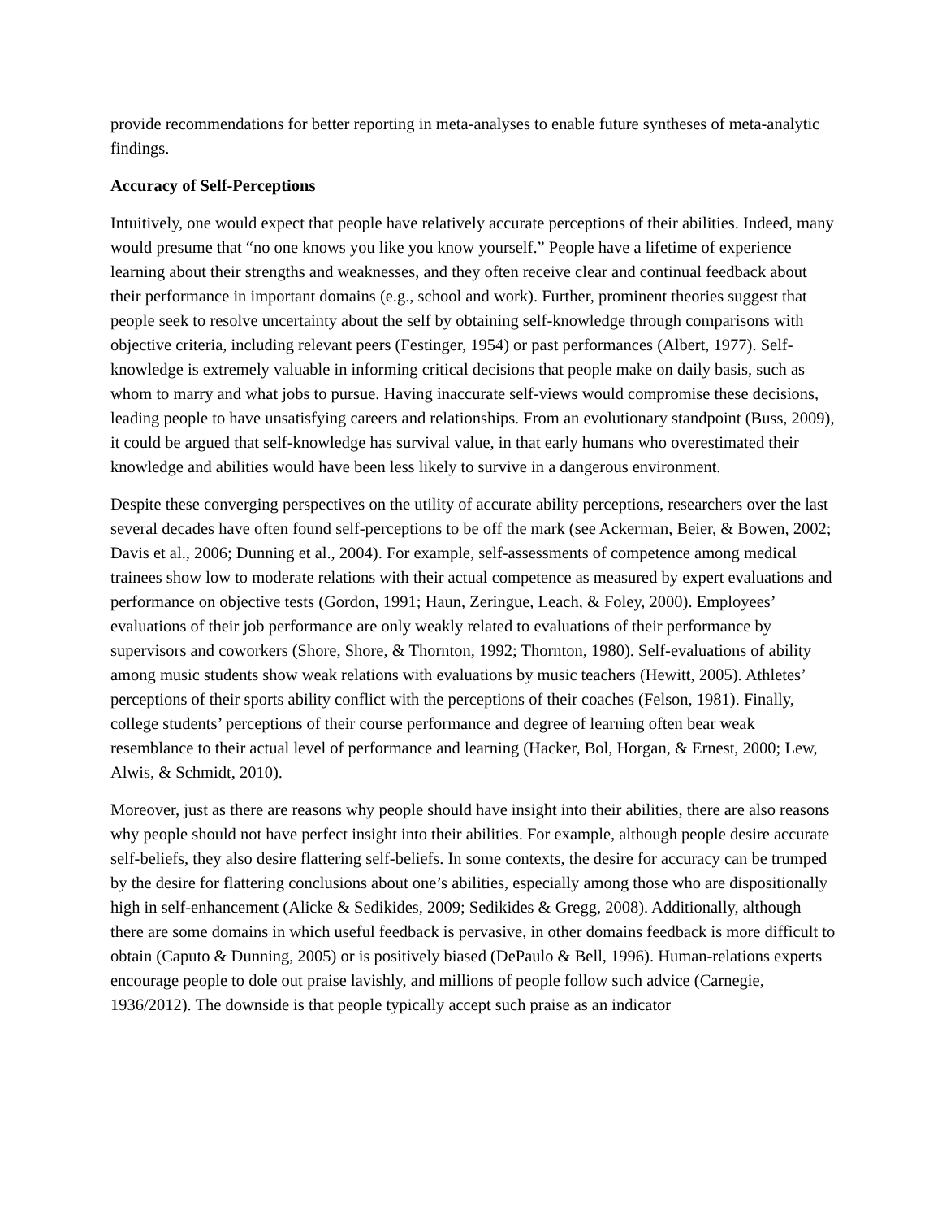provide recommendations for better reporting in meta-analyses to enable future syntheses of meta-analytic findings.
Accuracy of Self-Perceptions
Intuitively, one would expect that people have relatively accurate perceptions of their abilities. Indeed, many would presume that “no one knows you like you know yourself.” People have a lifetime of experience learning about their strengths and weaknesses, and they often receive clear and continual feedback about their performance in important domains (e.g., school and work). Further, prominent theories suggest that people seek to resolve uncertainty about the self by obtaining self-knowledge through comparisons with objective criteria, including relevant peers (Festinger, 1954) or past performances (Albert, 1977). Self-knowledge is extremely valuable in informing critical decisions that people make on daily basis, such as whom to marry and what jobs to pursue. Having inaccurate self-views would compromise these decisions, leading people to have unsatisfying careers and relationships. From an evolutionary standpoint (Buss, 2009), it could be argued that self-knowledge has survival value, in that early humans who overestimated their knowledge and abilities would have been less likely to survive in a dangerous environment.
Despite these converging perspectives on the utility of accurate ability perceptions, researchers over the last several decades have often found self-perceptions to be off the mark (see Ackerman, Beier, & Bowen, 2002; Davis et al., 2006; Dunning et al., 2004). For example, self-assessments of competence among medical trainees show low to moderate relations with their actual competence as measured by expert evaluations and performance on objective tests (Gordon, 1991; Haun, Zeringue, Leach, & Foley, 2000). Employees’ evaluations of their job performance are only weakly related to evaluations of their performance by supervisors and coworkers (Shore, Shore, & Thornton, 1992; Thornton, 1980). Self-evaluations of ability among music students show weak relations with evaluations by music teachers (Hewitt, 2005). Athletes’ perceptions of their sports ability conflict with the perceptions of their coaches (Felson, 1981). Finally, college students’ perceptions of their course performance and degree of learning often bear weak resemblance to their actual level of performance and learning (Hacker, Bol, Horgan, & Ernest, 2000; Lew, Alwis, & Schmidt, 2010).
Moreover, just as there are reasons why people should have insight into their abilities, there are also reasons why people should not have perfect insight into their abilities. For example, although people desire accurate self-beliefs, they also desire flattering self-beliefs. In some contexts, the desire for accuracy can be trumped by the desire for flattering conclusions about one’s abilities, especially among those who are dispositionally high in self-enhancement (Alicke & Sedikides, 2009; Sedikides & Gregg, 2008). Additionally, although there are some domains in which useful feedback is pervasive, in other domains feedback is more difficult to obtain (Caputo & Dunning, 2005) or is positively biased (DePaulo & Bell, 1996). Human-relations experts encourage people to dole out praise lavishly, and millions of people follow such advice (Carnegie, 1936/2012). The downside is that people typically accept such praise as an indicator